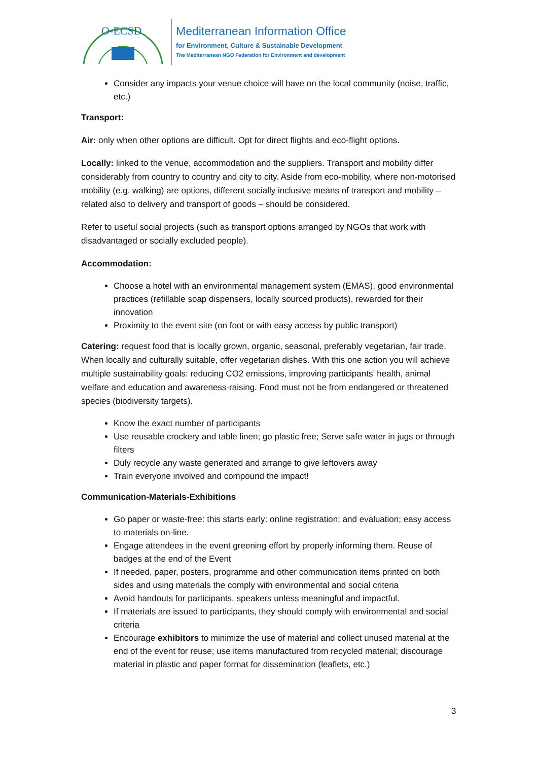O-ECSD
Mediterranean Information Office
for Environment, Culture & Sustainable Development
The Mediterranean NGO Federation for Environment and development
Consider any impacts your venue choice will have on the local community (noise, traffic, etc.)
Transport:
Air: only when other options are difficult. Opt for direct flights and eco-flight options.
Locally: linked to the venue, accommodation and the suppliers. Transport and mobility differ considerably from country to country and city to city. Aside from eco-mobility, where non-motorised mobility (e.g. walking) are options, different socially inclusive means of transport and mobility – related also to delivery and transport of goods – should be considered.
Refer to useful social projects (such as transport options arranged by NGOs that work with disadvantaged or socially excluded people).
Accommodation:
Choose a hotel with an environmental management system (EMAS), good environmental practices (refillable soap dispensers, locally sourced products), rewarded for their innovation
Proximity to the event site (on foot or with easy access by public transport)
Catering: request food that is locally grown, organic, seasonal, preferably vegetarian, fair trade. When locally and culturally suitable, offer vegetarian dishes. With this one action you will achieve multiple sustainability goals: reducing CO2 emissions, improving participants’ health, animal welfare and education and awareness-raising. Food must not be from endangered or threatened species (biodiversity targets).
Know the exact number of participants
Use reusable crockery and table linen; go plastic free; Serve safe water in jugs or through filters
Duly recycle any waste generated and arrange to give leftovers away
Train everyone involved and compound the impact!
Communication-Materials-Exhibitions
Go paper or waste-free: this starts early: online registration; and evaluation; easy access to materials on-line.
Engage attendees in the event greening effort by properly informing them. Reuse of badges at the end of the Event
If needed, paper, posters, programme and other communication items printed on both sides and using materials the comply with environmental and social criteria
Avoid handouts for participants, speakers unless meaningful and impactful.
If materials are issued to participants, they should comply with environmental and social criteria
Encourage exhibitors to minimize the use of material and collect unused material at the end of the event for reuse; use items manufactured from recycled material; discourage material in plastic and paper format for dissemination (leaflets, etc.)
3